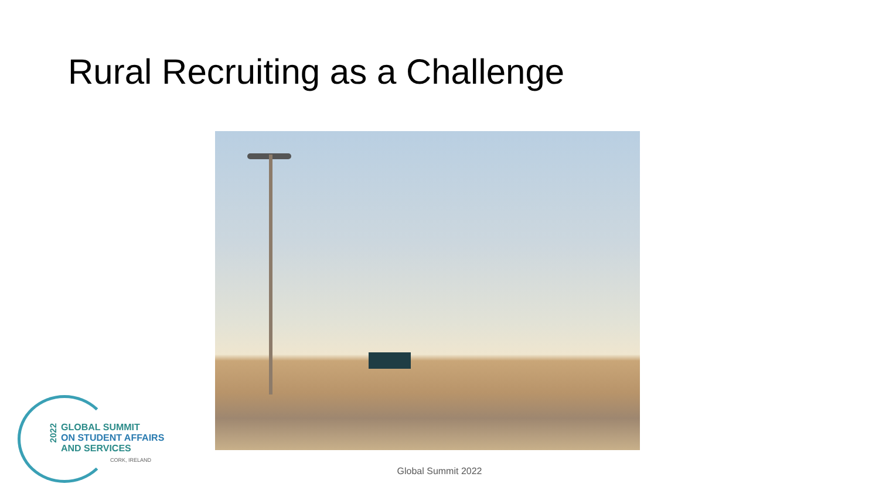Rural Recruiting as a Challenge
GLOBAL SUMMIT
ON STUDENT AFFAIRS
AND SERVICES
CORK, IRELAND
2022
Global Summit 2022